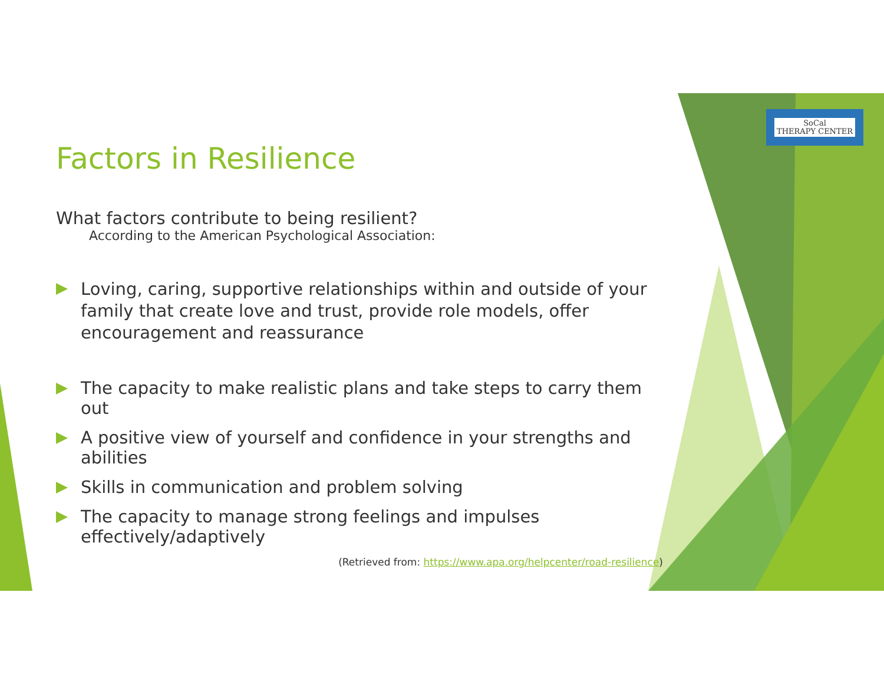SoCal
THERAPY CENTER
Factors in Resilience
What factors contribute to being resilient?
According to the American Psychological Association:
Loving, caring, supportive relationships within and outside of your family that create love and trust, provide role models, offer encouragement and reassurance
The capacity to make realistic plans and take steps to carry them out
A positive view of yourself and confidence in your strengths and abilities
Skills in communication and problem solving
The capacity to manage strong feelings and impulses effectively/adaptively
(Retrieved from: https://www.apa.org/helpcenter/road-resilience)